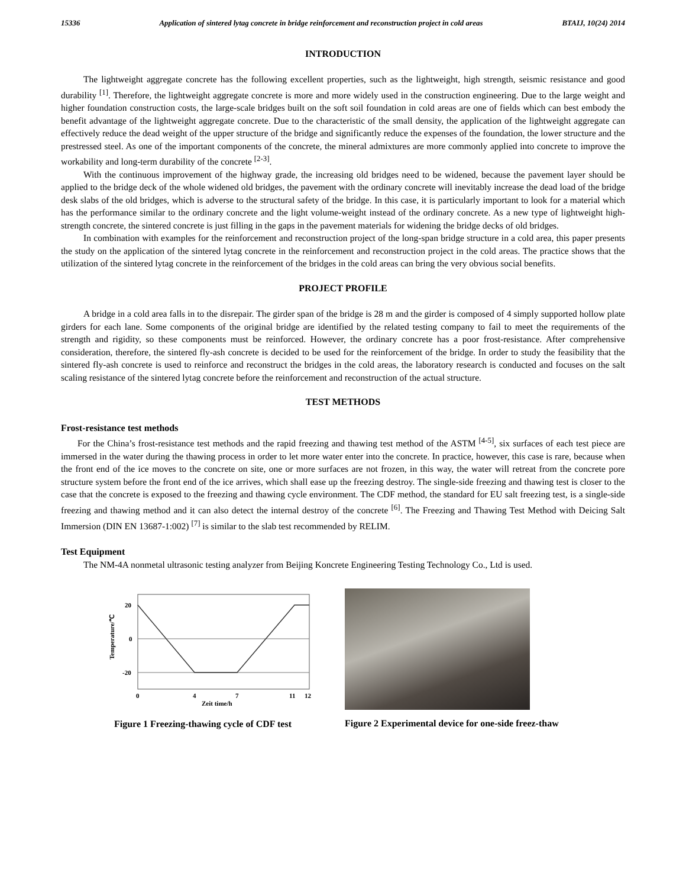15336 Application of sintered lytag concrete in bridge reinforcement and reconstruction project in cold areas BTAIJ, 10(24) 2014
INTRODUCTION
The lightweight aggregate concrete has the following excellent properties, such as the lightweight, high strength, seismic resistance and good durability <sup>[1]</sup>. Therefore, the lightweight aggregate concrete is more and more widely used in the construction engineering. Due to the large weight and higher foundation construction costs, the large-scale bridges built on the soft soil foundation in cold areas are one of fields which can best embody the benefit advantage of the lightweight aggregate concrete. Due to the characteristic of the small density, the application of the lightweight aggregate can effectively reduce the dead weight of the upper structure of the bridge and significantly reduce the expenses of the foundation, the lower structure and the prestressed steel. As one of the important components of the concrete, the mineral admixtures are more commonly applied into concrete to improve the workability and long-term durability of the concrete <sup>[2-3]</sup>.
With the continuous improvement of the highway grade, the increasing old bridges need to be widened, because the pavement layer should be applied to the bridge deck of the whole widened old bridges, the pavement with the ordinary concrete will inevitably increase the dead load of the bridge desk slabs of the old bridges, which is adverse to the structural safety of the bridge. In this case, it is particularly important to look for a material which has the performance similar to the ordinary concrete and the light volume-weight instead of the ordinary concrete. As a new type of lightweight high-strength concrete, the sintered concrete is just filling in the gaps in the pavement materials for widening the bridge decks of old bridges.
In combination with examples for the reinforcement and reconstruction project of the long-span bridge structure in a cold area, this paper presents the study on the application of the sintered lytag concrete in the reinforcement and reconstruction project in the cold areas. The practice shows that the utilization of the sintered lytag concrete in the reinforcement of the bridges in the cold areas can bring the very obvious social benefits.
PROJECT PROFILE
A bridge in a cold area falls in to the disrepair. The girder span of the bridge is 28 m and the girder is composed of 4 simply supported hollow plate girders for each lane. Some components of the original bridge are identified by the related testing company to fail to meet the requirements of the strength and rigidity, so these components must be reinforced. However, the ordinary concrete has a poor frost-resistance. After comprehensive consideration, therefore, the sintered fly-ash concrete is decided to be used for the reinforcement of the bridge. In order to study the feasibility that the sintered fly-ash concrete is used to reinforce and reconstruct the bridges in the cold areas, the laboratory research is conducted and focuses on the salt scaling resistance of the sintered lytag concrete before the reinforcement and reconstruction of the actual structure.
TEST METHODS
Frost-resistance test methods
For the China’s frost-resistance test methods and the rapid freezing and thawing test method of the ASTM <sup>[4-5]</sup>, six surfaces of each test piece are immersed in the water during the thawing process in order to let more water enter into the concrete. In practice, however, this case is rare, because when the front end of the ice moves to the concrete on site, one or more surfaces are not frozen, in this way, the water will retreat from the concrete pore structure system before the front end of the ice arrives, which shall ease up the freezing destroy. The single-side freezing and thawing test is closer to the case that the concrete is exposed to the freezing and thawing cycle environment. The CDF method, the standard for EU salt freezing test, is a single-side freezing and thawing method and it can also detect the internal destroy of the concrete <sup>[6]</sup>. The Freezing and Thawing Test Method with Deicing Salt Immersion (DIN EN 13687-1:002) <sup>[7]</sup> is similar to the slab test recommended by RELIM.
Test Equipment
The NM-4A nonmetal ultrasonic testing analyzer from Beijing Koncrete Engineering Testing Technology Co., Ltd is used.
20
0
-20
0
4
7
11
12
Zeit time/h
Temperature/℃
Figure 1 Freezing-thawing cycle of CDF test
Figure 2 Experimental device for one-side freez-thaw